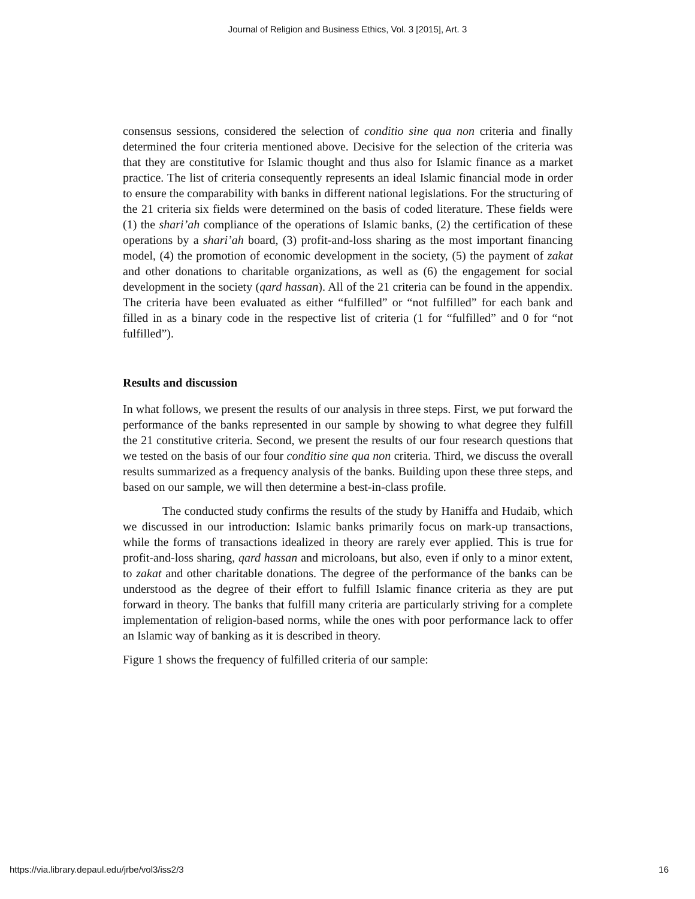Journal of Religion and Business Ethics, Vol. 3 [2015], Art. 3
consensus sessions, considered the selection of conditio sine qua non criteria and finally determined the four criteria mentioned above. Decisive for the selection of the criteria was that they are constitutive for Islamic thought and thus also for Islamic finance as a market practice. The list of criteria consequently represents an ideal Islamic financial mode in order to ensure the comparability with banks in different national legislations. For the structuring of the 21 criteria six fields were determined on the basis of coded literature. These fields were (1) the shari’ah compliance of the operations of Islamic banks, (2) the certification of these operations by a shari’ah board, (3) profit-and-loss sharing as the most important financing model, (4) the promotion of economic development in the society, (5) the payment of zakat and other donations to charitable organizations, as well as (6) the engagement for social development in the society (qard hassan). All of the 21 criteria can be found in the appendix. The criteria have been evaluated as either “fulfilled” or “not fulfilled” for each bank and filled in as a binary code in the respective list of criteria (1 for “fulfilled” and 0 for “not fulfilled”).
Results and discussion
In what follows, we present the results of our analysis in three steps. First, we put forward the performance of the banks represented in our sample by showing to what degree they fulfill the 21 constitutive criteria. Second, we present the results of our four research questions that we tested on the basis of our four conditio sine qua non criteria. Third, we discuss the overall results summarized as a frequency analysis of the banks. Building upon these three steps, and based on our sample, we will then determine a best-in-class profile.
The conducted study confirms the results of the study by Haniffa and Hudaib, which we discussed in our introduction: Islamic banks primarily focus on mark-up transactions, while the forms of transactions idealized in theory are rarely ever applied. This is true for profit-and-loss sharing, qard hassan and microloans, but also, even if only to a minor extent, to zakat and other charitable donations. The degree of the performance of the banks can be understood as the degree of their effort to fulfill Islamic finance criteria as they are put forward in theory. The banks that fulfill many criteria are particularly striving for a complete implementation of religion-based norms, while the ones with poor performance lack to offer an Islamic way of banking as it is described in theory.
Figure 1 shows the frequency of fulfilled criteria of our sample:
https://via.library.depaul.edu/jrbe/vol3/iss2/3 16